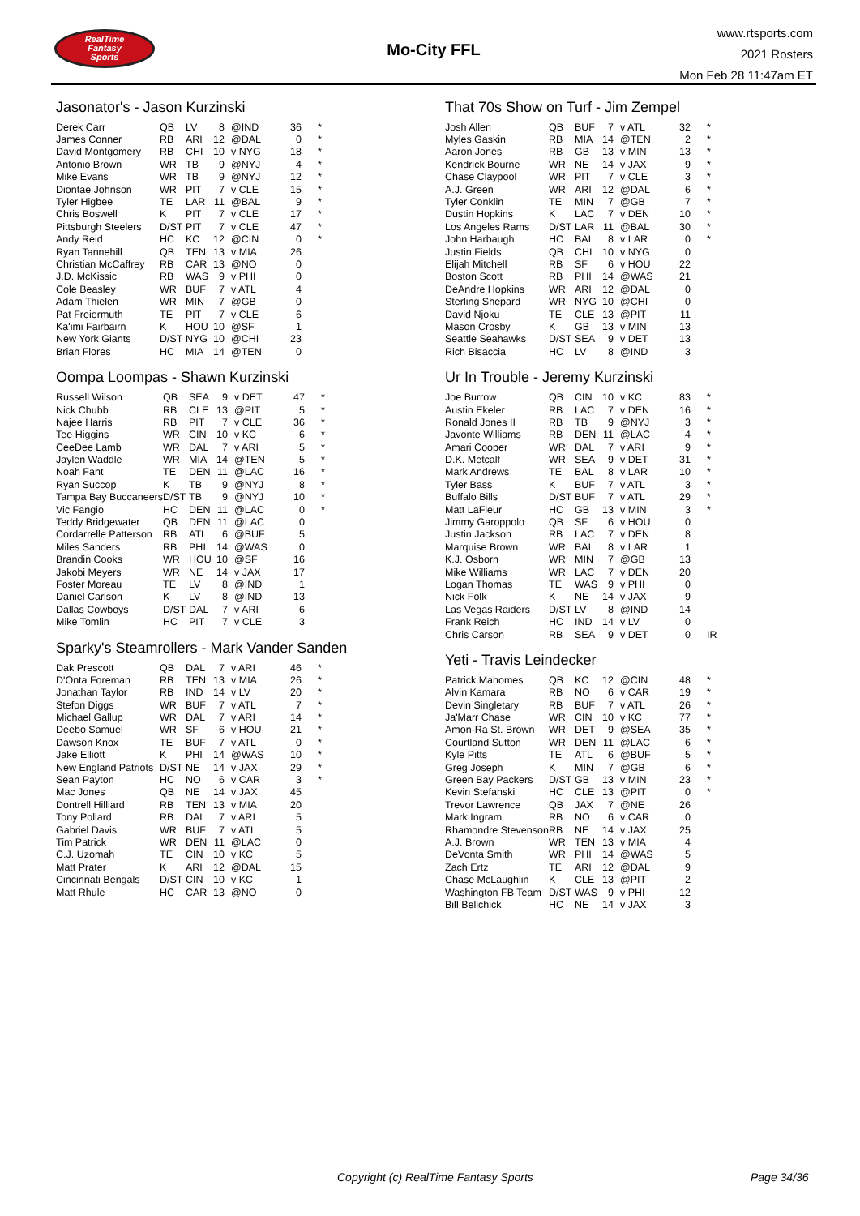RealTime
Fantasy
Sports
Mo-City FFL
www.rtsports.com
2021 Rosters
Mon Feb 28 11:47am ET
Jasonator's - Jason Kurzinski
| Derek Carr | QB | LV | 8 | @IND | 36 | * |
| James Conner | RB | ARI | 12 | @DAL | 0 | * |
| David Montgomery | RB | CHI | 10 | v NYG | 18 | * |
| Antonio Brown | WR | TB | 9 | @NYJ | 4 | * |
| Mike Evans | WR | TB | 9 | @NYJ | 12 | * |
| Diontae Johnson | WR | PIT | 7 | v CLE | 15 | * |
| Tyler Higbee | TE | LAR | 11 | @BAL | 9 | * |
| Chris Boswell | K | PIT | 7 | v CLE | 17 | * |
| Pittsburgh Steelers | D/ST | PIT | 7 | v CLE | 47 | * |
| Andy Reid | HC | KC | 12 | @CIN | 0 | * |
| Ryan Tannehill | QB | TEN | 13 | v MIA | 26 | |
| Christian McCaffrey | RB | CAR | 13 | @NO | 0 | |
| J.D. McKissic | RB | WAS | 9 | v PHI | 0 | |
| Cole Beasley | WR | BUF | 7 | v ATL | 4 | |
| Adam Thielen | WR | MIN | 7 | @GB | 0 | |
| Pat Freiermuth | TE | PIT | 7 | v CLE | 6 | |
| Ka'imi Fairbairn | K | HOU | 10 | @SF | 1 | |
| New York Giants | D/ST | NYG | 10 | @CHI | 23 | |
| Brian Flores | HC | MIA | 14 | @TEN | 0 | |
Oompa Loompas - Shawn Kurzinski
| Russell Wilson | QB | SEA | 9 | v DET | 47 | * |
| Nick Chubb | RB | CLE | 13 | @PIT | 5 | * |
| Najee Harris | RB | PIT | 7 | v CLE | 36 | * |
| Tee Higgins | WR | CIN | 10 | v KC | 6 | * |
| CeeDee Lamb | WR | DAL | 7 | v ARI | 5 | * |
| Jaylen Waddle | WR | MIA | 14 | @TEN | 5 | * |
| Noah Fant | TE | DEN | 11 | @LAC | 16 | * |
| Ryan Succop | K | TB | 9 | @NYJ | 8 | * |
| Tampa Bay Buccaneers | D/ST | TB | 9 | @NYJ | 10 | * |
| Vic Fangio | HC | DEN | 11 | @LAC | 0 | * |
| Teddy Bridgewater | QB | DEN | 11 | @LAC | 0 | |
| Cordarrelle Patterson | RB | ATL | 6 | @BUF | 5 | |
| Miles Sanders | RB | PHI | 14 | @WAS | 0 | |
| Brandin Cooks | WR | HOU | 10 | @SF | 16 | |
| Jakobi Meyers | WR | NE | 14 | v JAX | 17 | |
| Foster Moreau | TE | LV | 8 | @IND | 1 | |
| Daniel Carlson | K | LV | 8 | @IND | 13 | |
| Dallas Cowboys | D/ST | DAL | 7 | v ARI | 6 | |
| Mike Tomlin | HC | PIT | 7 | v CLE | 3 | |
Sparky's Steamrollers - Mark Vander Sanden
| Dak Prescott | QB | DAL | 7 | v ARI | 46 | * |
| D'Onta Foreman | RB | TEN | 13 | v MIA | 26 | * |
| Jonathan Taylor | RB | IND | 14 | v LV | 20 | * |
| Stefon Diggs | WR | BUF | 7 | v ATL | 7 | * |
| Michael Gallup | WR | DAL | 7 | v ARI | 14 | * |
| Deebo Samuel | WR | SF | 6 | v HOU | 21 | * |
| Dawson Knox | TE | BUF | 7 | v ATL | 0 | * |
| Jake Elliott | K | PHI | 14 | @WAS | 10 | * |
| New England Patriots | D/ST | NE | 14 | v JAX | 29 | * |
| Sean Payton | HC | NO | 6 | v CAR | 3 | * |
| Mac Jones | QB | NE | 14 | v JAX | 45 | |
| Dontrell Hilliard | RB | TEN | 13 | v MIA | 20 | |
| Tony Pollard | RB | DAL | 7 | v ARI | 5 | |
| Gabriel Davis | WR | BUF | 7 | v ATL | 5 | |
| Tim Patrick | WR | DEN | 11 | @LAC | 0 | |
| C.J. Uzomah | TE | CIN | 10 | v KC | 5 | |
| Matt Prater | K | ARI | 12 | @DAL | 15 | |
| Cincinnati Bengals | D/ST | CIN | 10 | v KC | 1 | |
| Matt Rhule | HC | CAR | 13 | @NO | 0 | |
That 70s Show on Turf - Jim Zempel
| Josh Allen | QB | BUF | 7 | v ATL | 32 | * |
| Myles Gaskin | RB | MIA | 14 | @TEN | 2 | * |
| Aaron Jones | RB | GB | 13 | v MIN | 13 | * |
| Kendrick Bourne | WR | NE | 14 | v JAX | 9 | * |
| Chase Claypool | WR | PIT | 7 | v CLE | 3 | * |
| A.J. Green | WR | ARI | 12 | @DAL | 6 | * |
| Tyler Conklin | TE | MIN | 7 | @GB | 7 | * |
| Dustin Hopkins | K | LAC | 7 | v DEN | 10 | * |
| Los Angeles Rams | D/ST | LAR | 11 | @BAL | 30 | * |
| John Harbaugh | HC | BAL | 8 | v LAR | 0 | * |
| Justin Fields | QB | CHI | 10 | v NYG | 0 | |
| Elijah Mitchell | RB | SF | 6 | v HOU | 22 | |
| Boston Scott | RB | PHI | 14 | @WAS | 21 | |
| DeAndre Hopkins | WR | ARI | 12 | @DAL | 0 | |
| Sterling Shepard | WR | NYG | 10 | @CHI | 0 | |
| David Njoku | TE | CLE | 13 | @PIT | 11 | |
| Mason Crosby | K | GB | 13 | v MIN | 13 | |
| Seattle Seahawks | D/ST | SEA | 9 | v DET | 13 | |
| Rich Bisaccia | HC | LV | 8 | @IND | 3 | |
Ur In Trouble - Jeremy Kurzinski
| Joe Burrow | QB | CIN | 10 | v KC | 83 | * |
| Austin Ekeler | RB | LAC | 7 | v DEN | 16 | * |
| Ronald Jones II | RB | TB | 9 | @NYJ | 3 | * |
| Javonte Williams | RB | DEN | 11 | @LAC | 4 | * |
| Amari Cooper | WR | DAL | 7 | v ARI | 9 | * |
| D.K. Metcalf | WR | SEA | 9 | v DET | 31 | * |
| Mark Andrews | TE | BAL | 8 | v LAR | 10 | * |
| Tyler Bass | K | BUF | 7 | v ATL | 3 | * |
| Buffalo Bills | D/ST | BUF | 7 | v ATL | 29 | * |
| Matt LaFleur | HC | GB | 13 | v MIN | 3 | * |
| Jimmy Garoppolo | QB | SF | 6 | v HOU | 0 | |
| Justin Jackson | RB | LAC | 7 | v DEN | 8 | |
| Marquise Brown | WR | BAL | 8 | v LAR | 1 | |
| K.J. Osborn | WR | MIN | 7 | @GB | 13 | |
| Mike Williams | WR | LAC | 7 | v DEN | 20 | |
| Logan Thomas | TE | WAS | 9 | v PHI | 0 | |
| Nick Folk | K | NE | 14 | v JAX | 9 | |
| Las Vegas Raiders | D/ST | LV | 8 | @IND | 14 | |
| Frank Reich | HC | IND | 14 | v LV | 0 | |
| Chris Carson | RB | SEA | 9 | v DET | 0 | IR |
Yeti - Travis Leindecker
| Patrick Mahomes | QB | KC | 12 | @CIN | 48 | * |
| Alvin Kamara | RB | NO | 6 | v CAR | 19 | * |
| Devin Singletary | RB | BUF | 7 | v ATL | 26 | * |
| Ja'Marr Chase | WR | CIN | 10 | v KC | 77 | * |
| Amon-Ra St. Brown | WR | DET | 9 | @SEA | 35 | * |
| Courtland Sutton | WR | DEN | 11 | @LAC | 6 | * |
| Kyle Pitts | TE | ATL | 6 | @BUF | 5 | * |
| Greg Joseph | K | MIN | 7 | @GB | 6 | * |
| Green Bay Packers | D/ST | GB | 13 | v MIN | 23 | * |
| Kevin Stefanski | HC | CLE | 13 | @PIT | 0 | * |
| Trevor Lawrence | QB | JAX | 7 | @NE | 26 | |
| Mark Ingram | RB | NO | 6 | v CAR | 0 | |
| Rhamondre Stevenson | RB | NE | 14 | v JAX | 25 | |
| A.J. Brown | WR | TEN | 13 | v MIA | 4 | |
| DeVonta Smith | WR | PHI | 14 | @WAS | 5 | |
| Zach Ertz | TE | ARI | 12 | @DAL | 9 | |
| Chase McLaughlin | K | CLE | 13 | @PIT | 2 | |
| Washington FB Team | D/ST | WAS | 9 | v PHI | 12 | |
| Bill Belichick | HC | NE | 14 | v JAX | 3 | |
Copyright (c) RealTime Fantasy Sports Page 34/36